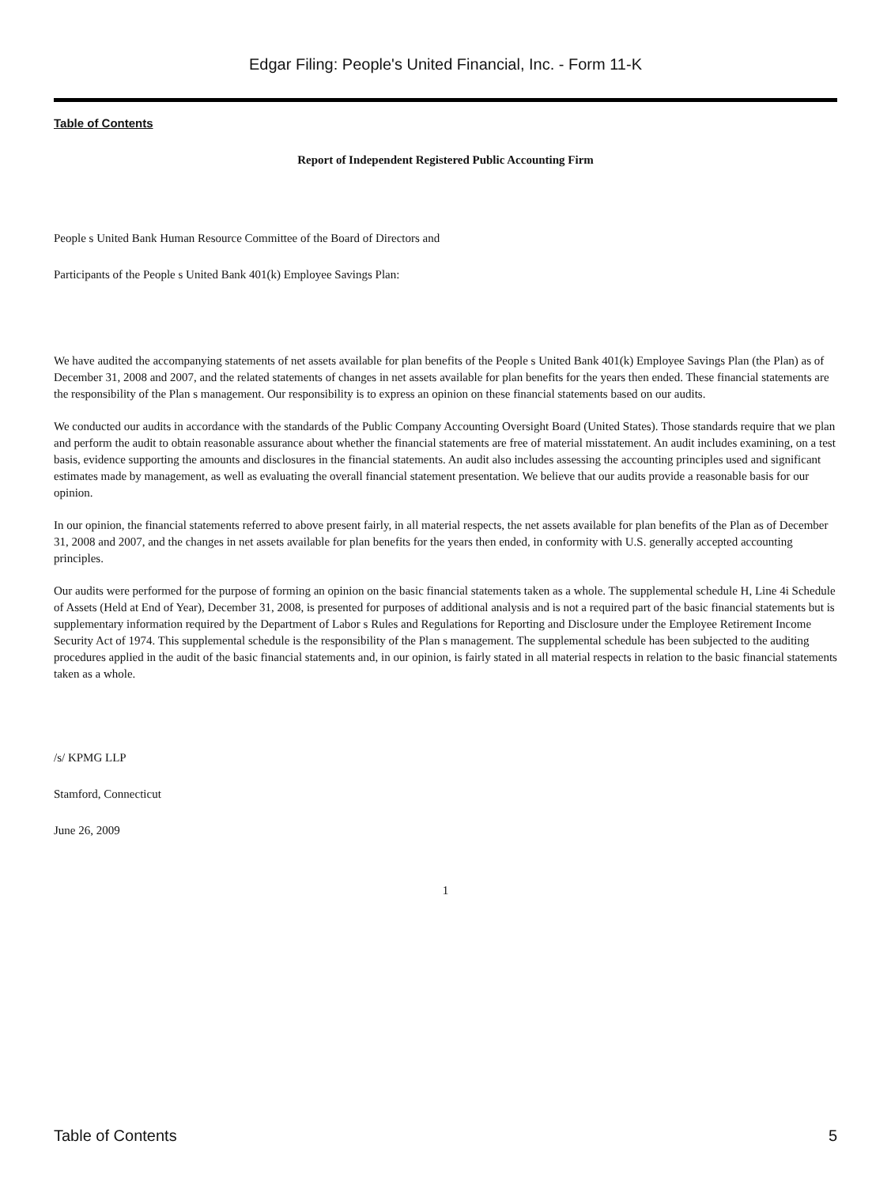Edgar Filing: People's United Financial, Inc. - Form 11-K
Table of Contents
Report of Independent Registered Public Accounting Firm
People s United Bank Human Resource Committee of the Board of Directors and
Participants of the People s United Bank 401(k) Employee Savings Plan:
We have audited the accompanying statements of net assets available for plan benefits of the People s United Bank 401(k) Employee Savings Plan (the Plan) as of December 31, 2008 and 2007, and the related statements of changes in net assets available for plan benefits for the years then ended. These financial statements are the responsibility of the Plan s management. Our responsibility is to express an opinion on these financial statements based on our audits.
We conducted our audits in accordance with the standards of the Public Company Accounting Oversight Board (United States). Those standards require that we plan and perform the audit to obtain reasonable assurance about whether the financial statements are free of material misstatement. An audit includes examining, on a test basis, evidence supporting the amounts and disclosures in the financial statements. An audit also includes assessing the accounting principles used and significant estimates made by management, as well as evaluating the overall financial statement presentation. We believe that our audits provide a reasonable basis for our opinion.
In our opinion, the financial statements referred to above present fairly, in all material respects, the net assets available for plan benefits of the Plan as of December 31, 2008 and 2007, and the changes in net assets available for plan benefits for the years then ended, in conformity with U.S. generally accepted accounting principles.
Our audits were performed for the purpose of forming an opinion on the basic financial statements taken as a whole. The supplemental schedule H, Line 4i Schedule of Assets (Held at End of Year), December 31, 2008, is presented for purposes of additional analysis and is not a required part of the basic financial statements but is supplementary information required by the Department of Labor s Rules and Regulations for Reporting and Disclosure under the Employee Retirement Income Security Act of 1974. This supplemental schedule is the responsibility of the Plan s management. The supplemental schedule has been subjected to the auditing procedures applied in the audit of the basic financial statements and, in our opinion, is fairly stated in all material respects in relation to the basic financial statements taken as a whole.
/s/ KPMG LLP
Stamford, Connecticut
June 26, 2009
1
Table of Contents 5